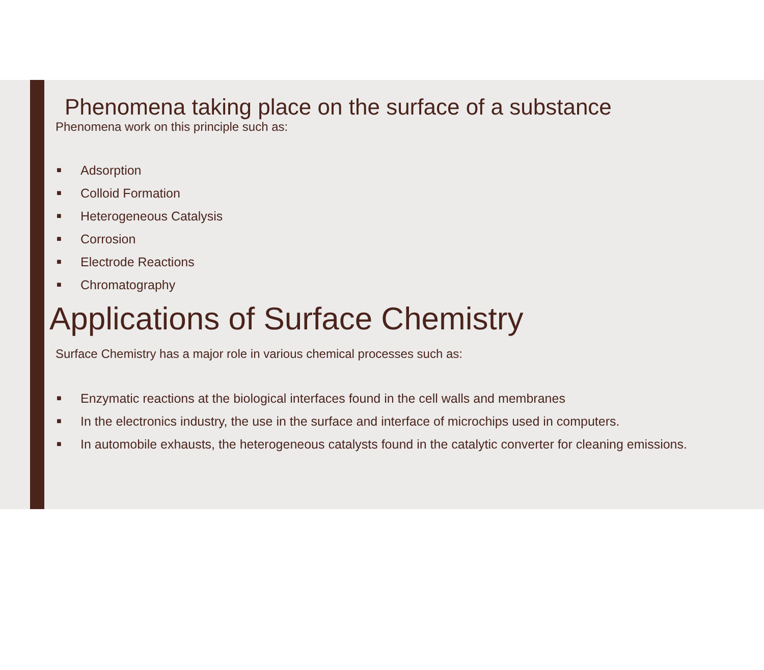Phenomena taking place on the surface of a substance
Phenomena work on this principle such as:
■ Adsorption
■ Colloid Formation
■ Heterogeneous Catalysis
■ Corrosion
■ Electrode Reactions
■ Chromatography
Applications of Surface Chemistry
Surface Chemistry has a major role in various chemical processes such as:
■ Enzymatic reactions at the biological interfaces found in the cell walls and membranes
■ In the electronics industry, the use in the surface and interface of microchips used in computers.
■ In automobile exhausts, the heterogeneous catalysts found in the catalytic converter for cleaning emissions.